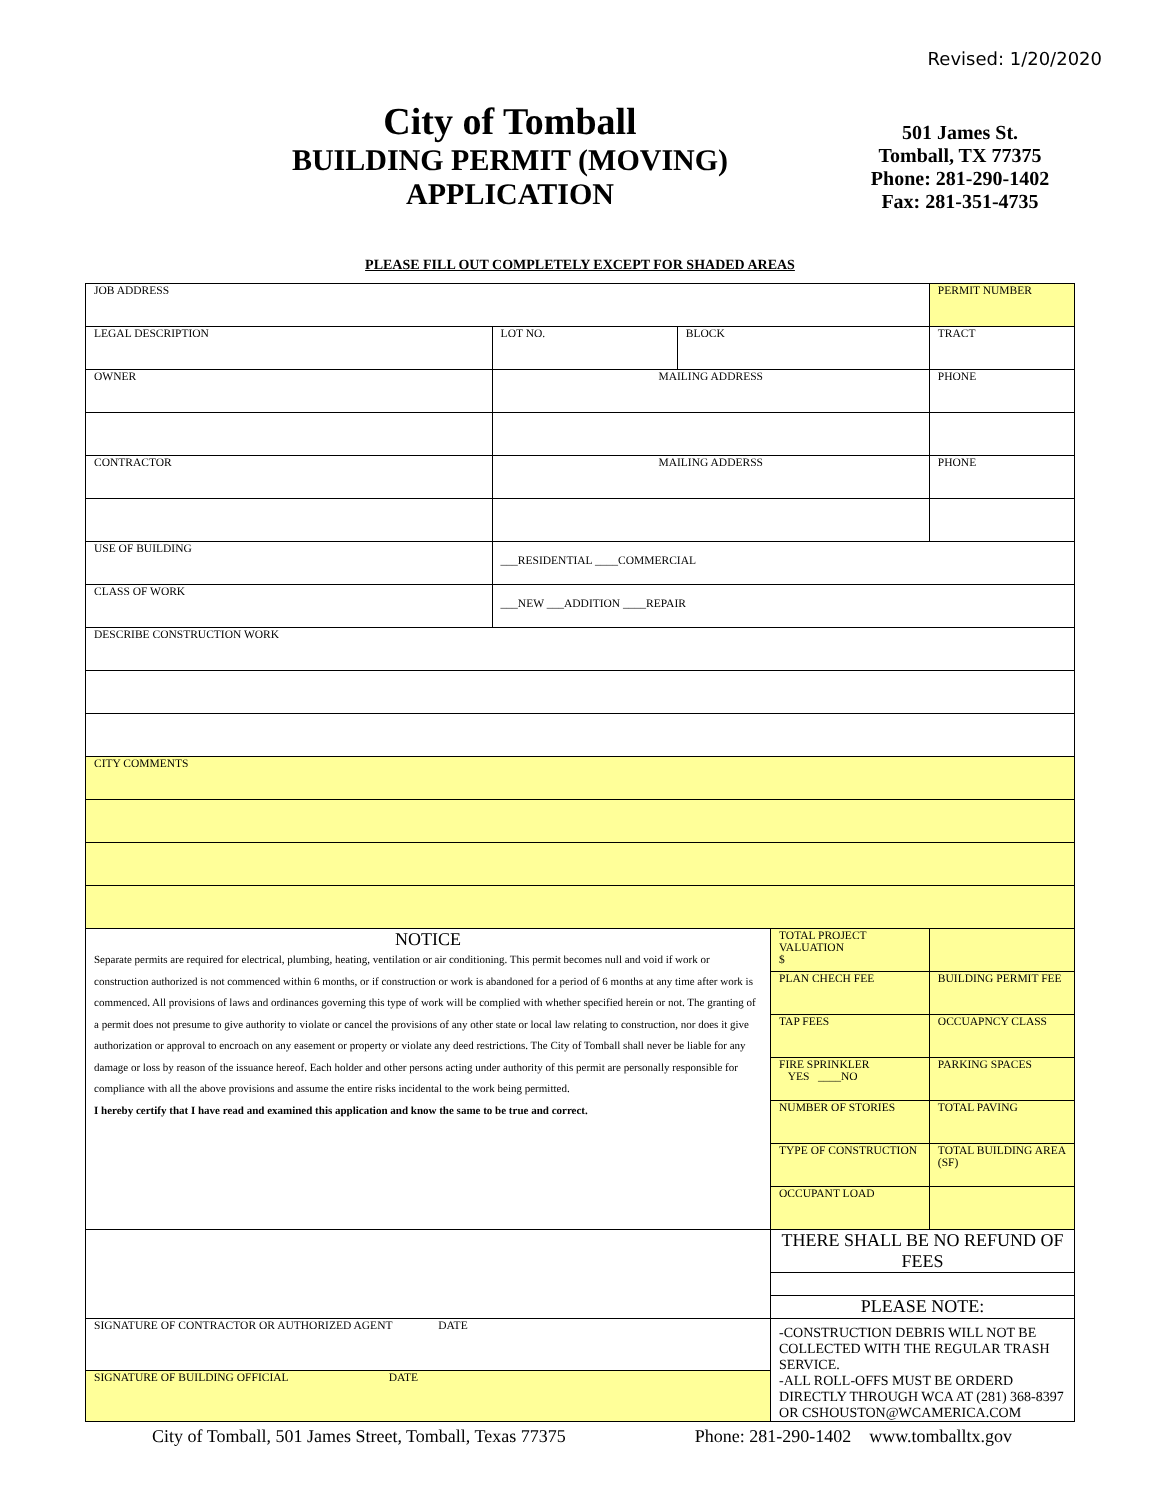Revised: 1/20/2020
City of Tomball
BUILDING PERMIT (MOVING)
APPLICATION
501 James St.
Tomball, TX 77375
Phone: 281-290-1402
Fax: 281-351-4735
PLEASE FILL OUT COMPLETELY EXCEPT FOR SHADED AREAS
| JOB ADDRESS | | | | | PERMIT NUMBER |
| LEGAL DESCRIPTION | LOT NO. | BLOCK | | TRACT | |
| OWNER | MAILING ADDRESS | | | | PHONE |
| CONTRACTOR | MAILING ADDERSS | | | | PHONE |
| USE OF BUILDING | ___RESIDENTIAL ____COMMERCIAL | | | | |
| CLASS OF WORK | ___NEW ___ADDITION ____REPAIR | | | | |
| DESCRIBE CONSTRUCTION WORK | | | | | |
| CITY COMMENTS | | | | | |
| NOTICE Separate permits are required for electrical, plumbing, heating, ventilation or air conditioning. This permit becomes null and void if work or construction authorized is not commenced within 6 months, or if construction or work is abandoned for a period of 6 months at any time after work is commenced. All provisions of laws and ordinances governing this type of work will be complied with whether specified herein or not. The granting of a permit does not presume to give authority to violate or cancel the provisions of any other state or local law relating to construction, nor does it give authorization or approval to encroach on any easement or property or violate any deed restrictions. The City of Tomball shall never be liable for any damage or loss by reason of the issuance hereof. Each holder and other persons acting under authority of this permit are personally responsible for compliance with all the above provisions and assume the entire risks incidental to the work being permitted. I hereby certify that I have read and examined this application and know the same to be true and correct. | | | TOTAL PROJECT VALUATION $ | | |
| | | | PLAN CHECH FEE | | BUILDING PERMIT FEE |
| | | | TAP FEES | | OCCUAPNCY CLASS |
| | | | FIRE SPRINKLER YES ____NO | | PARKING SPACES |
| | | | NUMBER OF STORIES | | TOTAL PAVING |
| | | | TYPE OF CONSTRUCTION | | TOTAL BUILDING AREA (SF) |
| | | | OCCUPANT LOAD | | |
| | | | THERE SHALL BE NO REFUND OF FEES | | |
| | | | PLEASE NOTE: | | |
| SIGNATURE OF CONTRACTOR OR AUTHORIZED AGENT DATE | | | -CONSTRUCTION DEBRIS WILL NOT BE COLLECTED WITH THE REGULAR TRASH SERVICE. -ALL ROLL-OFFS MUST BE ORDERD DIRECTLY THROUGH WCA AT (281) 368-8397 OR CSHOUSTON@WCAMERICA.COM | | |
| SIGNATURE OF BUILDING OFFICIAL DATE | | | | | |
City of Tomball, 501 James Street, Tomball, Texas 77375 Phone: 281-290-1402 www.tomballtx.gov